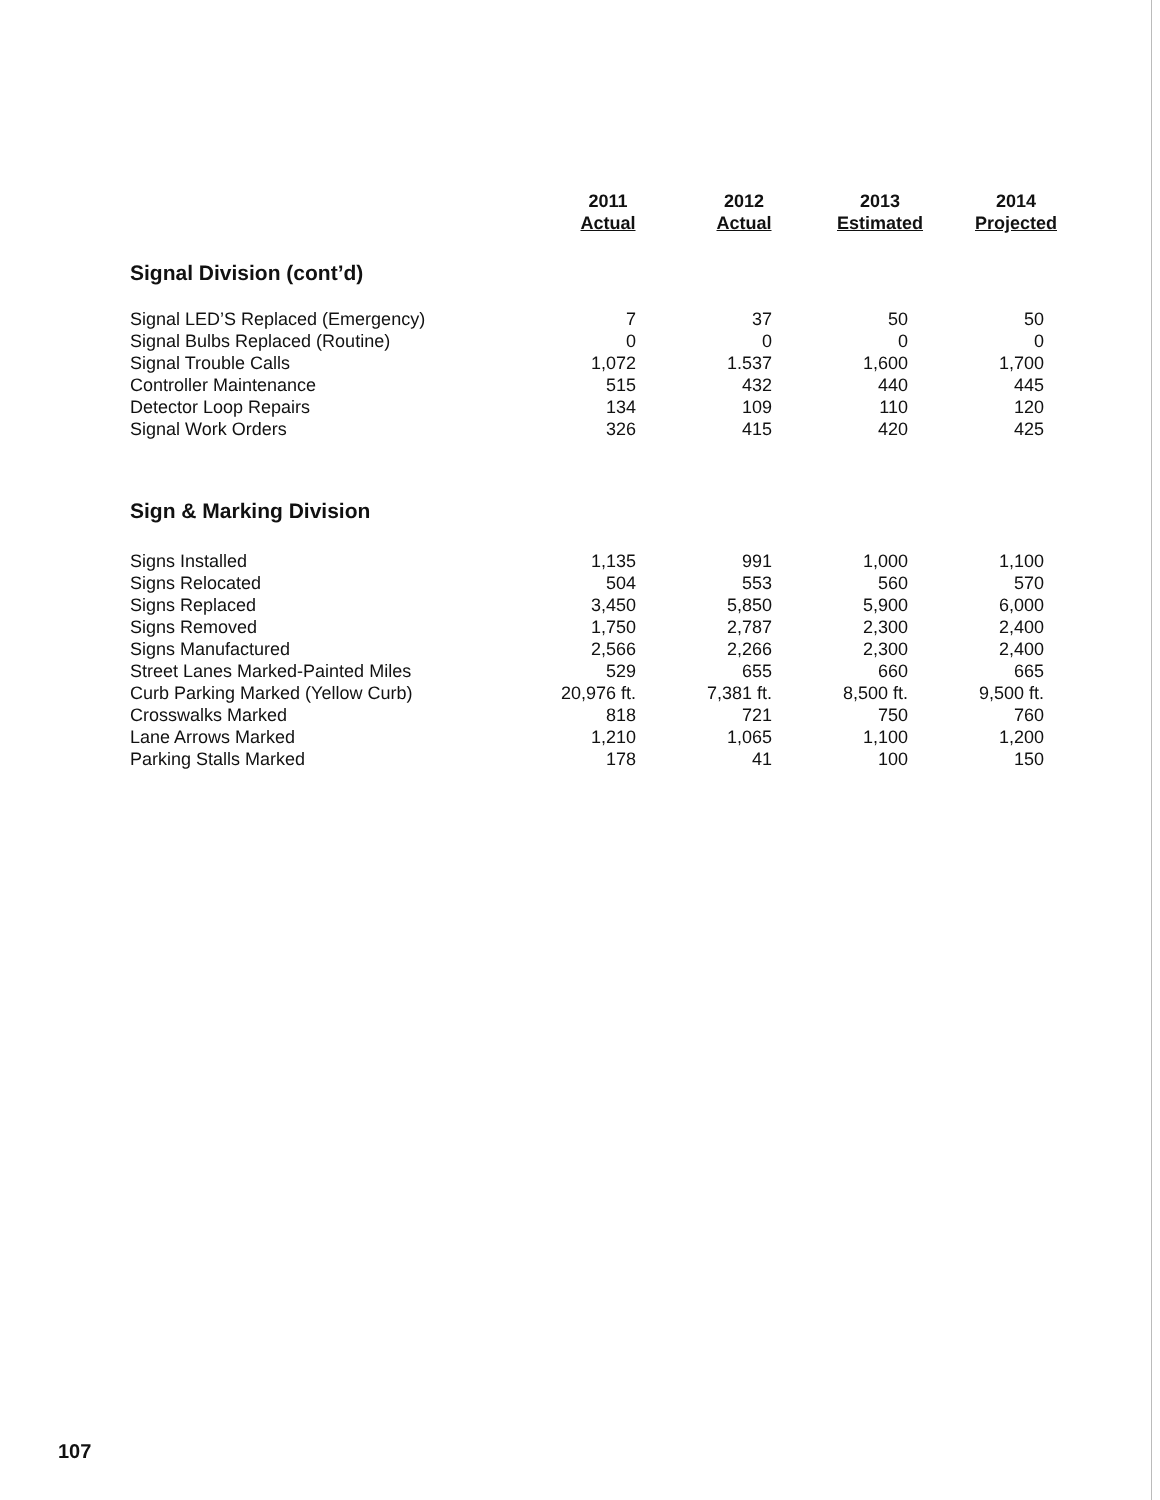| | 2011 Actual | 2012 Actual | 2013 Estimated | 2014 Projected |
| --- | --- | --- | --- | --- |
| Signal Division (cont’d) | | | | |
| Signal LED’S Replaced (Emergency) | 7 | 37 | 50 | 50 |
| Signal Bulbs Replaced (Routine) | 0 | 0 | 0 | 0 |
| Signal Trouble Calls | 1,072 | 1.537 | 1,600 | 1,700 |
| Controller Maintenance | 515 | 432 | 440 | 445 |
| Detector Loop Repairs | 134 | 109 | 110 | 120 |
| Signal Work Orders | 326 | 415 | 420 | 425 |
| Sign & Marking Division | | | | |
| Signs Installed | 1,135 | 991 | 1,000 | 1,100 |
| Signs Relocated | 504 | 553 | 560 | 570 |
| Signs Replaced | 3,450 | 5,850 | 5,900 | 6,000 |
| Signs Removed | 1,750 | 2,787 | 2,300 | 2,400 |
| Signs Manufactured | 2,566 | 2,266 | 2,300 | 2,400 |
| Street Lanes Marked-Painted Miles | 529 | 655 | 660 | 665 |
| Curb Parking Marked (Yellow Curb) | 20,976 ft. | 7,381 ft. | 8,500 ft. | 9,500 ft. |
| Crosswalks Marked | 818 | 721 | 750 | 760 |
| Lane Arrows Marked | 1,210 | 1,065 | 1,100 | 1,200 |
| Parking Stalls Marked | 178 | 41 | 100 | 150 |
107